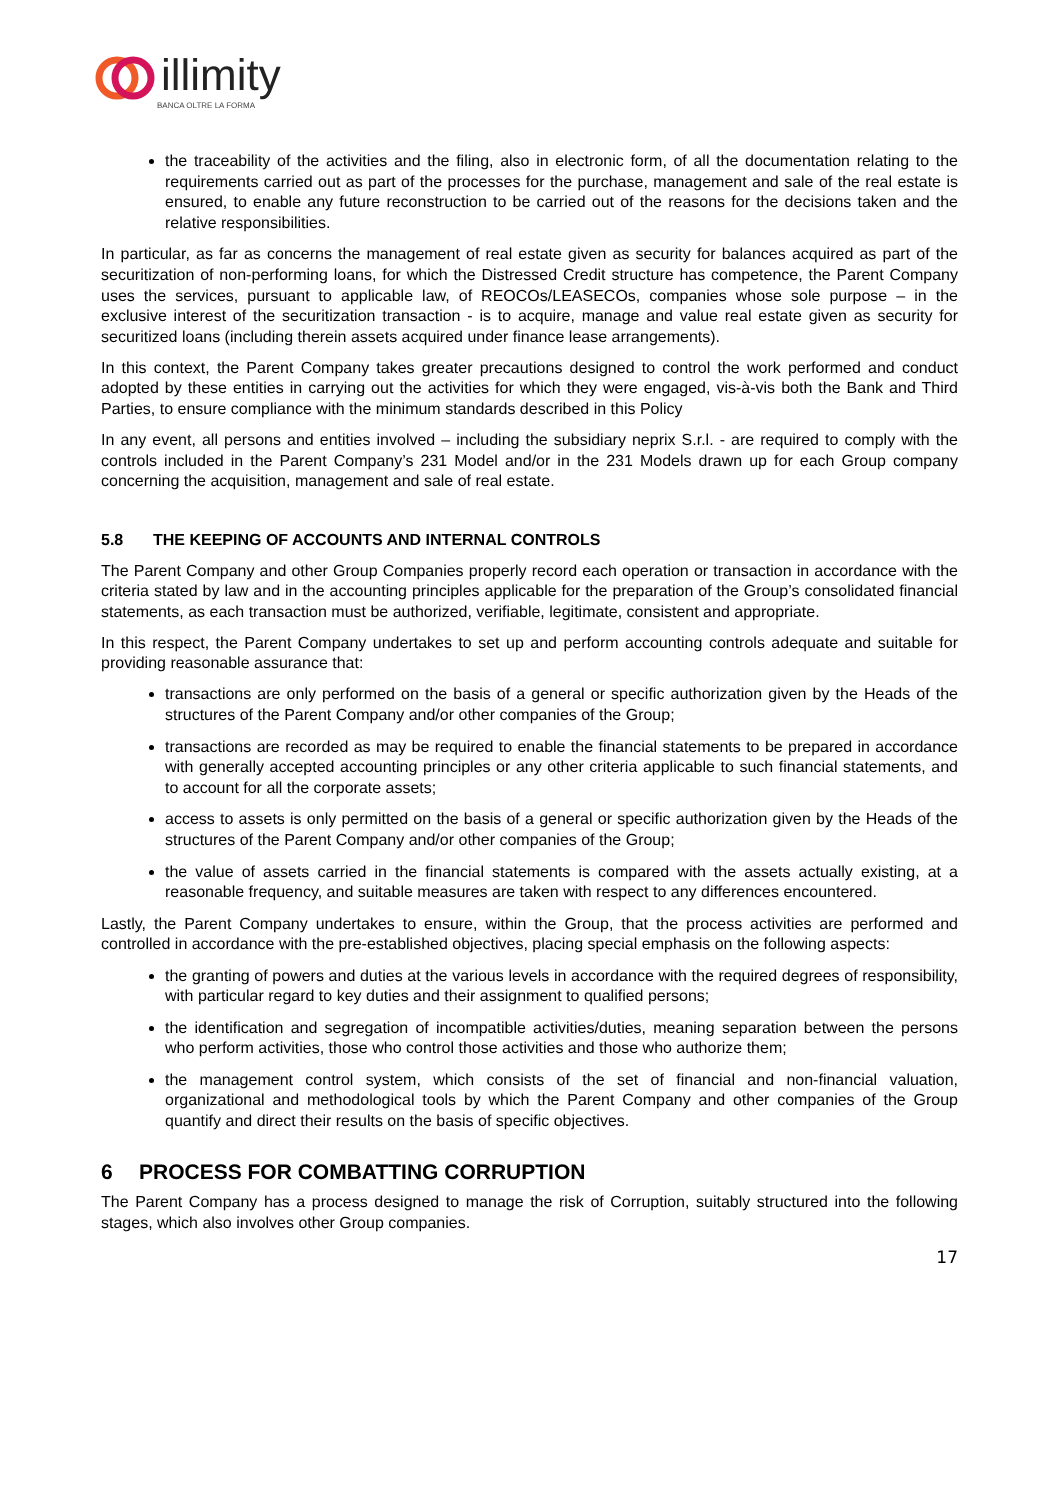illimity
BANCA OLTRE LA FORMA
the traceability of the activities and the filing, also in electronic form, of all the documentation relating to the requirements carried out as part of the processes for the purchase, management and sale of the real estate is ensured, to enable any future reconstruction to be carried out of the reasons for the decisions taken and the relative responsibilities.
In particular, as far as concerns the management of real estate given as security for balances acquired as part of the securitization of non-performing loans, for which the Distressed Credit structure has competence, the Parent Company uses the services, pursuant to applicable law, of REOCOs/LEASECOs, companies whose sole purpose – in the exclusive interest of the securitization transaction - is to acquire, manage and value real estate given as security for securitized loans (including therein assets acquired under finance lease arrangements).
In this context, the Parent Company takes greater precautions designed to control the work performed and conduct adopted by these entities in carrying out the activities for which they were engaged, vis-à-vis both the Bank and Third Parties, to ensure compliance with the minimum standards described in this Policy
In any event, all persons and entities involved – including the subsidiary neprix S.r.l. - are required to comply with the controls included in the Parent Company’s 231 Model and/or in the 231 Models drawn up for each Group company concerning the acquisition, management and sale of real estate.
5.8 THE KEEPING OF ACCOUNTS AND INTERNAL CONTROLS
The Parent Company and other Group Companies properly record each operation or transaction in accordance with the criteria stated by law and in the accounting principles applicable for the preparation of the Group’s consolidated financial statements, as each transaction must be authorized, verifiable, legitimate, consistent and appropriate.
In this respect, the Parent Company undertakes to set up and perform accounting controls adequate and suitable for providing reasonable assurance that:
transactions are only performed on the basis of a general or specific authorization given by the Heads of the structures of the Parent Company and/or other companies of the Group;
transactions are recorded as may be required to enable the financial statements to be prepared in accordance with generally accepted accounting principles or any other criteria applicable to such financial statements, and to account for all the corporate assets;
access to assets is only permitted on the basis of a general or specific authorization given by the Heads of the structures of the Parent Company and/or other companies of the Group;
the value of assets carried in the financial statements is compared with the assets actually existing, at a reasonable frequency, and suitable measures are taken with respect to any differences encountered.
Lastly, the Parent Company undertakes to ensure, within the Group, that the process activities are performed and controlled in accordance with the pre-established objectives, placing special emphasis on the following aspects:
the granting of powers and duties at the various levels in accordance with the required degrees of responsibility, with particular regard to key duties and their assignment to qualified persons;
the identification and segregation of incompatible activities/duties, meaning separation between the persons who perform activities, those who control those activities and those who authorize them;
the management control system, which consists of the set of financial and non-financial valuation, organizational and methodological tools by which the Parent Company and other companies of the Group quantify and direct their results on the basis of specific objectives.
6 PROCESS FOR COMBATTING CORRUPTION
The Parent Company has a process designed to manage the risk of Corruption, suitably structured into the following stages, which also involves other Group companies.
17